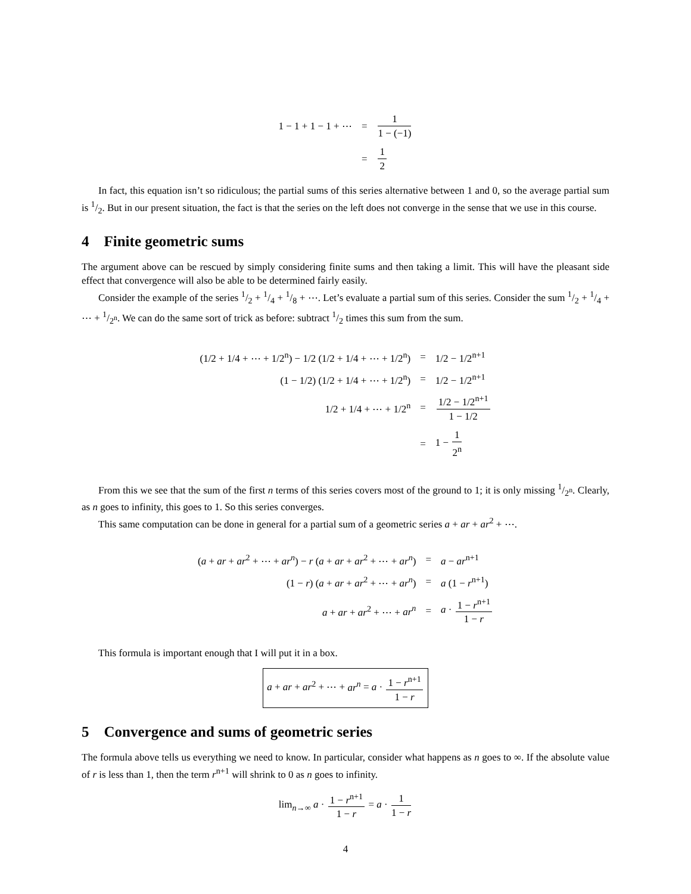| 1 − 1 + 1 − 1 + ⋯ | = | 1 1 − (−1) |
| | = | 1 2 |
In fact, this equation isn’t so ridiculous; the partial sums of this series alternative between 1 and 0, so the average partial sum is 1/2. But in our present situation, the fact is that the series on the left does not converge in the sense that we use in this course.
4 Finite geometric sums
The argument above can be rescued by simply considering finite sums and then taking a limit. This will have the pleasant side effect that convergence will also be able to be determined fairly easily.
Consider the example of the series 1/2 + 1/4 + 1/8 + ⋯. Let’s evaluate a partial sum of this series. Consider the sum 1/2 + 1/4 + ⋯ + 1/2<sup>n</sup>. We can do the same sort of trick as before: subtract 1/2 times this sum from the sum.
| (1/2 + 1/4 + ⋯ + 1/2<sup>n</sup>) − 1/2 (1/2 + 1/4 + ⋯ + 1/2<sup>n</sup>) | = | 1/2 − 1/2<sup>n+1</sup> |
| (1 − 1/2) (1/2 + 1/4 + ⋯ + 1/2<sup>n</sup>) | = | 1/2 − 1/2<sup>n+1</sup> |
| 1/2 + 1/4 + ⋯ + 1/2<sup>n</sup> | = | 1/2 − 1/2<sup>n+1</sup> 1 − 1/2 |
| | = | 1 − 1 2<sup>n</sup> |
From this we see that the sum of the first n terms of this series covers most of the ground to 1; it is only missing 1/2<sup>n</sup>. Clearly, as n goes to infinity, this goes to 1. So this series converges.
This same computation can be done in general for a partial sum of a geometric series a + ar + ar<sup>2</sup> + ⋯.
| ( a + ar + ar<sup>2</sup> + ⋯ + ar<sup>n</sup> ) − r ( a + ar + ar<sup>2</sup> + ⋯ + ar<sup>n</sup> ) | = | a − ar<sup>n+1</sup> |
| (1 − r ) ( a + ar + ar<sup>2</sup> + ⋯ + ar<sup>n</sup> ) | = | a (1 − r<sup>n+1</sup>) |
| a + ar + ar<sup>2</sup> + ⋯ + ar<sup>n</sup> | = | a · 1 − r<sup>n+1</sup> 1 − r |
This formula is important enough that I will put it in a box.
a + ar + ar<sup>2</sup> + ⋯ + ar<sup>n</sup> = a · 1 − r<sup>n+1</sup> 1 − r
5 Convergence and sums of geometric series
The formula above tells us everything we need to know. In particular, consider what happens as n goes to ∞. If the absolute value of r is less than 1, then the term r<sup>n+1</sup> will shrink to 0 as n goes to infinity.
lim<sub>n→∞</sub> a · 1 − r<sup>n+1</sup> 1 − r = a · 1 1 − r
4